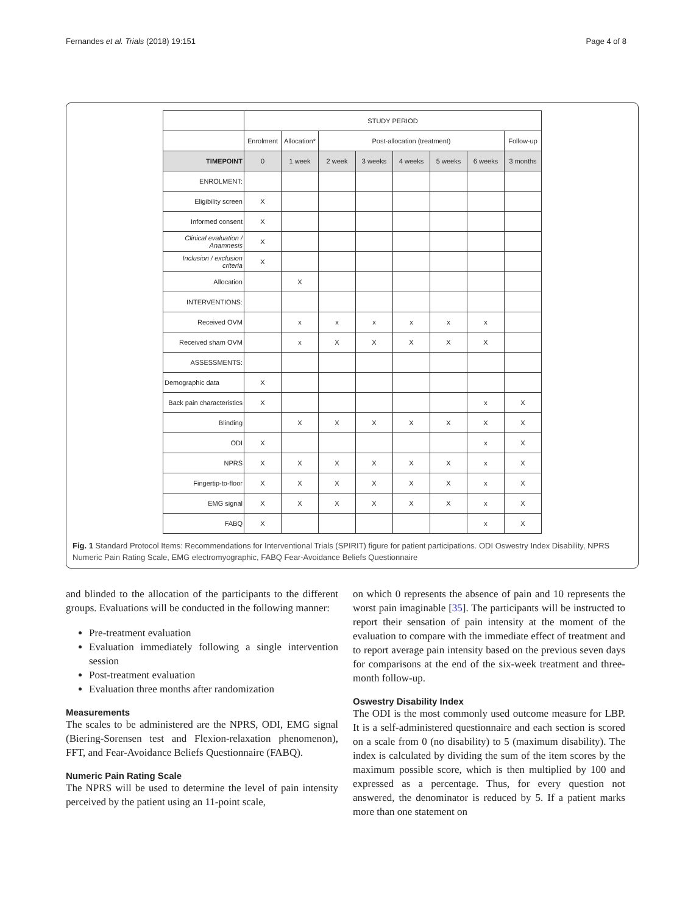Fernandes et al. Trials (2018) 19:151 Page 4 of 8
| | STUDY PERIOD | | | | | | | |
| | Enrolment | Allocation* | Post-allocation (treatment) | | | | | Follow-up |
| TIMEPOINT | 0 | 1 week | 2 week | 3 weeks | 4 weeks | 5 weeks | 6 weeks | 3 months |
| ENROLMENT: | | | | | | | | |
| Eligibility screen | X | | | | | | | |
| Informed consent | X | | | | | | | |
| Clinical evaluation / Anamnesis | X | | | | | | | |
| Inclusion / exclusion criteria | X | | | | | | | |
| Allocation | | X | | | | | | |
| INTERVENTIONS: | | | | | | | | |
| Received OVM | | x | x | x | x | x | x | |
| Received sham OVM | | x | X | X | X | X | X | |
| ASSESSMENTS: | | | | | | | | |
| Demographic data | X | | | | | | | |
| Back pain characteristics | X | | | | | | x | X |
| Blinding | | X | X | X | X | X | X | X |
| ODI | X | | | | | | x | X |
| NPRS | X | X | X | X | X | X | x | X |
| Fingertip-to-floor | X | X | X | X | X | X | x | X |
| EMG signal | X | X | X | X | X | X | x | X |
| FABQ | X | | | | | | x | X |
Fig. 1 Standard Protocol Items: Recommendations for Interventional Trials (SPIRIT) figure for patient participations. ODI Oswestry Index Disability, NPRS Numeric Pain Rating Scale, EMG electromyographic, FABQ Fear-Avoidance Beliefs Questionnaire
and blinded to the allocation of the participants to the different groups. Evaluations will be conducted in the following manner:
Pre-treatment evaluation
Evaluation immediately following a single intervention session
Post-treatment evaluation
Evaluation three months after randomization
Measurements
The scales to be administered are the NPRS, ODI, EMG signal (Biering-Sorensen test and Flexion-relaxation phenomenon), FFT, and Fear-Avoidance Beliefs Questionnaire (FABQ).
Numeric Pain Rating Scale
The NPRS will be used to determine the level of pain intensity perceived by the patient using an 11-point scale,
on which 0 represents the absence of pain and 10 represents the worst pain imaginable [35]. The participants will be instructed to report their sensation of pain intensity at the moment of the evaluation to compare with the immediate effect of treatment and to report average pain intensity based on the previous seven days for comparisons at the end of the six-week treatment and three-month follow-up.
Oswestry Disability Index
The ODI is the most commonly used outcome measure for LBP. It is a self-administered questionnaire and each section is scored on a scale from 0 (no disability) to 5 (maximum disability). The index is calculated by dividing the sum of the item scores by the maximum possible score, which is then multiplied by 100 and expressed as a percentage. Thus, for every question not answered, the denominator is reduced by 5. If a patient marks more than one statement on